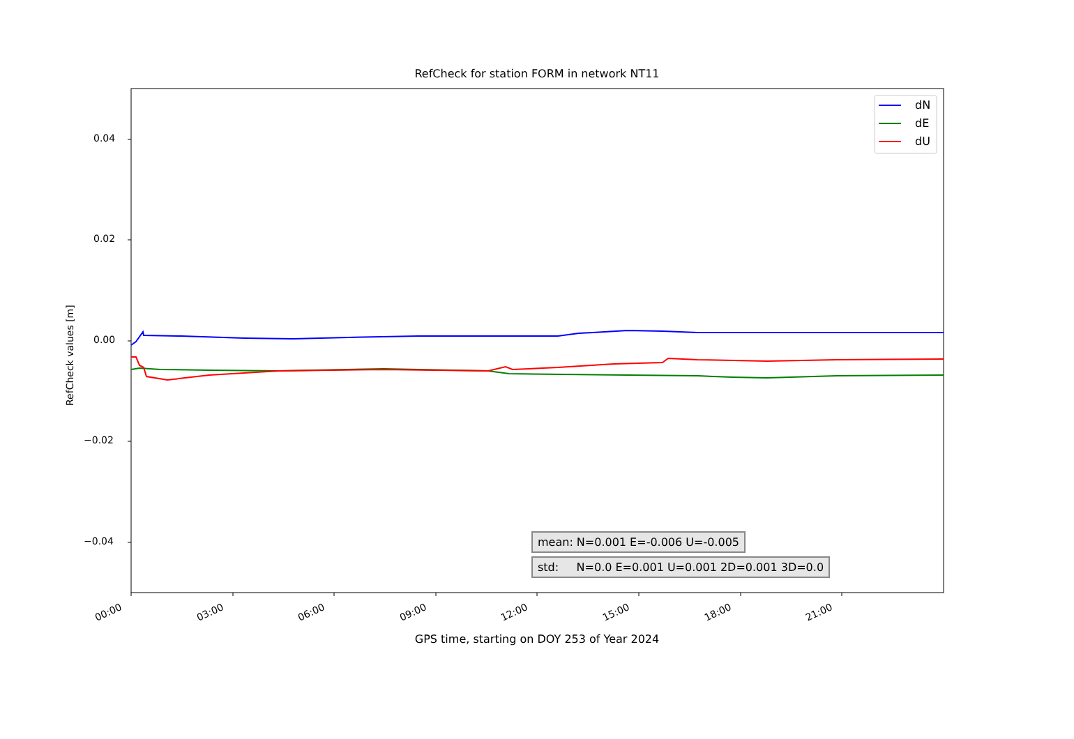RefCheck for station FORM in network NT11
dN
dE
dU
0.04
0.02
0.00
−0.02
−0.04
RefCheck values [m]
00:00 03:00 06:00 09:00 12:00 15:00 18:00 21:00
GPS time, starting on DOY 253 of Year 2024
mean: N=0.001 E=-0.006 U=-0.005
std: N=0.0 E=0.001 U=0.001 2D=0.001 3D=0.0